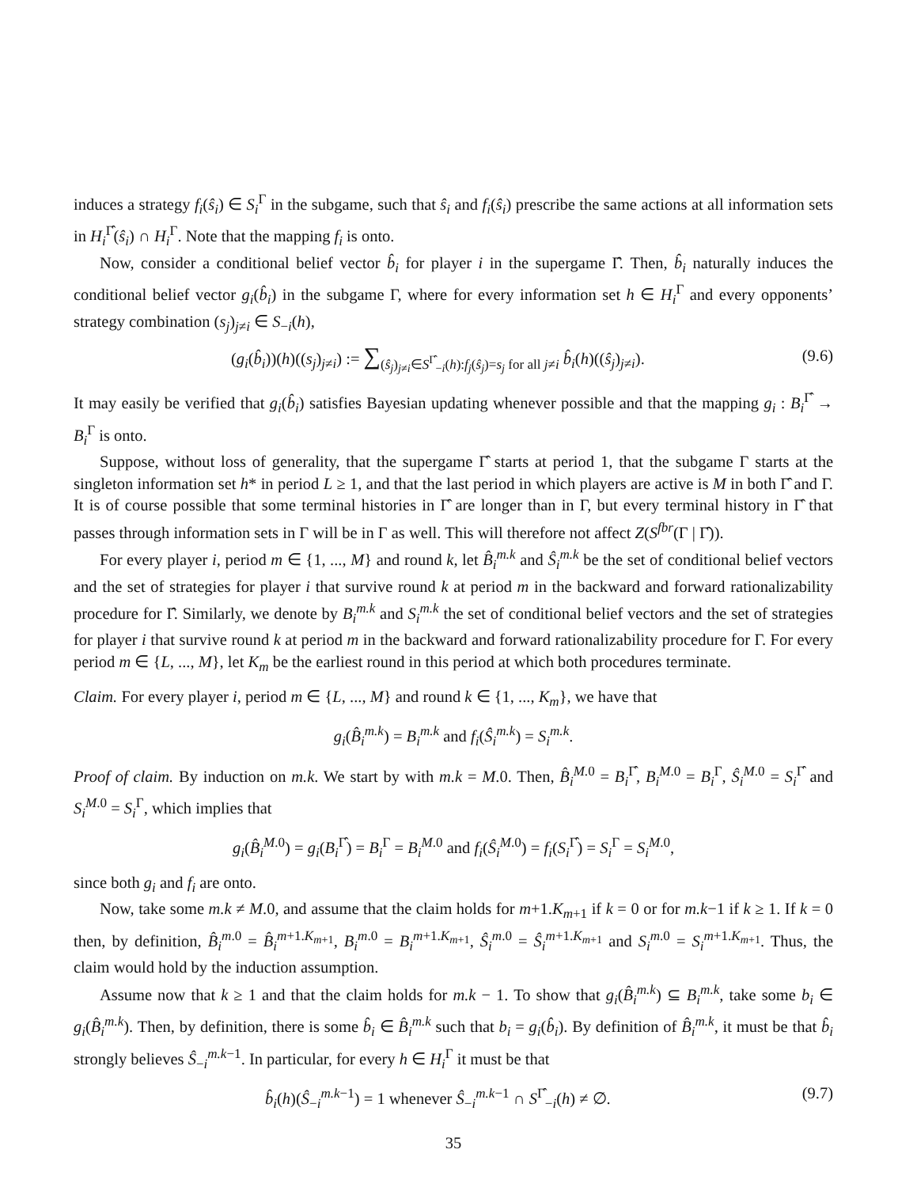induces a strategy f<sub>i</sub>(ŝ<sub>i</sub>) ∈ S<sub>i</sub><sup>Γ</sup> in the subgame, such that ŝ<sub>i</sub> and f<sub>i</sub>(ŝ<sub>i</sub>) prescribe the same actions at all information sets in H<sub>i</sub><sup>Γ̂</sup>(ŝ<sub>i</sub>) ∩ H<sub>i</sub><sup>Γ</sup>. Note that the mapping f<sub>i</sub> is onto.
Now, consider a conditional belief vector b̂<sub>i</sub> for player i in the supergame Γ̂. Then, b̂<sub>i</sub> naturally induces the conditional belief vector g<sub>i</sub>(b̂<sub>i</sub>) in the subgame Γ, where for every information set h ∈ H<sub>i</sub><sup>Γ</sup> and every opponents’ strategy combination (s<sub>j</sub>)<sub>j≠i</sub> ∈ S<sub>−i</sub>(h),
(g<sub>i</sub>(b̂<sub>i</sub>))(h)((s<sub>j</sub>)<sub>j≠i</sub>) := ∑<sub>(ŝ<sub>j</sub>)<sub>j≠i</sub>∈S<sup>Γ̂</sup><sub>−i</sub>(h):f<sub>j</sub>(ŝ<sub>j</sub>)=s<sub>j</sub> for all j≠i</sub> b̂<sub>i</sub>(h)((ŝ<sub>j</sub>)<sub>j≠i</sub>). (9.6)
It may easily be verified that g<sub>i</sub>(b̂<sub>i</sub>) satisfies Bayesian updating whenever possible and that the mapping g<sub>i</sub> : B<sub>i</sub><sup>Γ̂</sup> → B<sub>i</sub><sup>Γ</sup> is onto.
Suppose, without loss of generality, that the supergame Γ̂ starts at period 1, that the subgame Γ starts at the singleton information set h* in period L ≥ 1, and that the last period in which players are active is M in both Γ̂ and Γ. It is of course possible that some terminal histories in Γ̂ are longer than in Γ, but every terminal history in Γ̂ that passes through information sets in Γ will be in Γ as well. This will therefore not affect Z(S<sup>fbr</sup>(Γ | Γ̂)).
For every player i, period m ∈ {1, ..., M} and round k, let B̂<sub>i</sub><sup>m.k</sup> and Ŝ<sub>i</sub><sup>m.k</sup> be the set of conditional belief vectors and the set of strategies for player i that survive round k at period m in the backward and forward rationalizability procedure for Γ̂. Similarly, we denote by B<sub>i</sub><sup>m.k</sup> and S<sub>i</sub><sup>m.k</sup> the set of conditional belief vectors and the set of strategies for player i that survive round k at period m in the backward and forward rationalizability procedure for Γ. For every period m ∈ {L, ..., M}, let K<sub>m</sub> be the earliest round in this period at which both procedures terminate.
Claim. For every player i, period m ∈ {L, ..., M} and round k ∈ {1, ..., K<sub>m</sub>}, we have that
g<sub>i</sub>(B̂<sub>i</sub><sup>m.k</sup>) = B<sub>i</sub><sup>m.k</sup> and f<sub>i</sub>(Ŝ<sub>i</sub><sup>m.k</sup>) = S<sub>i</sub><sup>m.k</sup>.
Proof of claim. By induction on m.k. We start by with m.k = M.0. Then, B̂<sub>i</sub><sup>M.0</sup> = B<sub>i</sub><sup>Γ̂</sup>, B<sub>i</sub><sup>M.0</sup> = B<sub>i</sub><sup>Γ</sup>, Ŝ<sub>i</sub><sup>M.0</sup> = S<sub>i</sub><sup>Γ̂</sup> and S<sub>i</sub><sup>M.0</sup> = S<sub>i</sub><sup>Γ</sup>, which implies that
g<sub>i</sub>(B̂<sub>i</sub><sup>M.0</sup>) = g<sub>i</sub>(B<sub>i</sub><sup>Γ̂</sup>) = B<sub>i</sub><sup>Γ</sup> = B<sub>i</sub><sup>M.0</sup> and f<sub>i</sub>(Ŝ<sub>i</sub><sup>M.0</sup>) = f<sub>i</sub>(S<sub>i</sub><sup>Γ̂</sup>) = S<sub>i</sub><sup>Γ</sup> = S<sub>i</sub><sup>M.0</sup>,
since both g<sub>i</sub> and f<sub>i</sub> are onto.
Now, take some m.k ≠ M.0, and assume that the claim holds for m+1.K<sub>m+1</sub> if k = 0 or for m.k−1 if k ≥ 1. If k = 0 then, by definition, B̂<sub>i</sub><sup>m.0</sup> = B̂<sub>i</sub><sup>m+1.K<sub>m+1</sub></sup>, B<sub>i</sub><sup>m.0</sup> = B<sub>i</sub><sup>m+1.K<sub>m+1</sub></sup>, Ŝ<sub>i</sub><sup>m.0</sup> = Ŝ<sub>i</sub><sup>m+1.K<sub>m+1</sub></sup> and S<sub>i</sub><sup>m.0</sup> = S<sub>i</sub><sup>m+1.K<sub>m+1</sub></sup>. Thus, the claim would hold by the induction assumption.
Assume now that k ≥ 1 and that the claim holds for m.k − 1. To show that g<sub>i</sub>(B̂<sub>i</sub><sup>m.k</sup>) ⊆ B<sub>i</sub><sup>m.k</sup>, take some b<sub>i</sub> ∈ g<sub>i</sub>(B̂<sub>i</sub><sup>m.k</sup>). Then, by definition, there is some b̂<sub>i</sub> ∈ B̂<sub>i</sub><sup>m.k</sup> such that b<sub>i</sub> = g<sub>i</sub>(b̂<sub>i</sub>). By definition of B̂<sub>i</sub><sup>m.k</sup>, it must be that b̂<sub>i</sub> strongly believes Ŝ<sub>−i</sub><sup>m.k−1</sup>. In particular, for every h ∈ H<sub>i</sub><sup>Γ</sup> it must be that
b̂<sub>i</sub>(h)(Ŝ<sub>−i</sub><sup>m.k−1</sup>) = 1 whenever Ŝ<sub>−i</sub><sup>m.k−1</sup> ∩ S<sup>Γ̂</sup><sub>−i</sub>(h) ≠ ∅. (9.7)
35